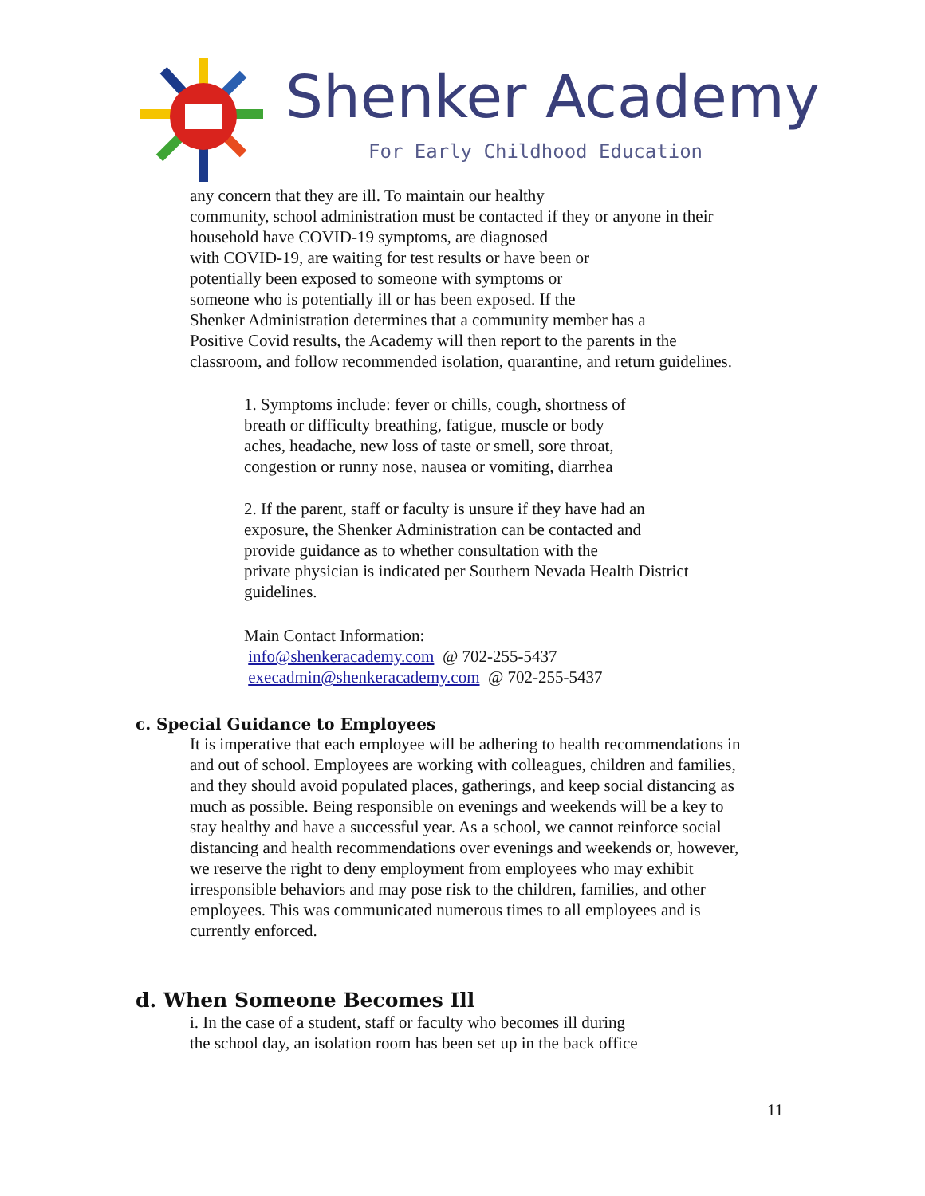Shenker Academy
For Early Childhood Education
any concern that they are ill. To maintain our healthy
community, school administration must be contacted if they or anyone in their
household have COVID-19 symptoms, are diagnosed
with COVID-19, are waiting for test results or have been or
potentially been exposed to someone with symptoms or
someone who is potentially ill or has been exposed. If the
Shenker Administration determines that a community member has a
Positive Covid results, the Academy will then report to the parents in the
classroom, and follow recommended isolation, quarantine, and return guidelines.
1. Symptoms include: fever or chills, cough, shortness of
breath or difficulty breathing, fatigue, muscle or body
aches, headache, new loss of taste or smell, sore throat,
congestion or runny nose, nausea or vomiting, diarrhea
2. If the parent, staff or faculty is unsure if they have had an
exposure, the Shenker Administration can be contacted and
provide guidance as to whether consultation with the
private physician is indicated per Southern Nevada Health District
guidelines.
Main Contact Information:
info@shenkeracademy.com @ 702-255-5437
execadmin@shenkeracademy.com @ 702-255-5437
c. Special Guidance to Employees
It is imperative that each employee will be adhering to health recommendations in
and out of school. Employees are working with colleagues, children and families,
and they should avoid populated places, gatherings, and keep social distancing as
much as possible. Being responsible on evenings and weekends will be a key to
stay healthy and have a successful year. As a school, we cannot reinforce social
distancing and health recommendations over evenings and weekends or, however,
we reserve the right to deny employment from employees who may exhibit
irresponsible behaviors and may pose risk to the children, families, and other
employees. This was communicated numerous times to all employees and is
currently enforced.
d. When Someone Becomes Ill
i. In the case of a student, staff or faculty who becomes ill during
the school day, an isolation room has been set up in the back office
11